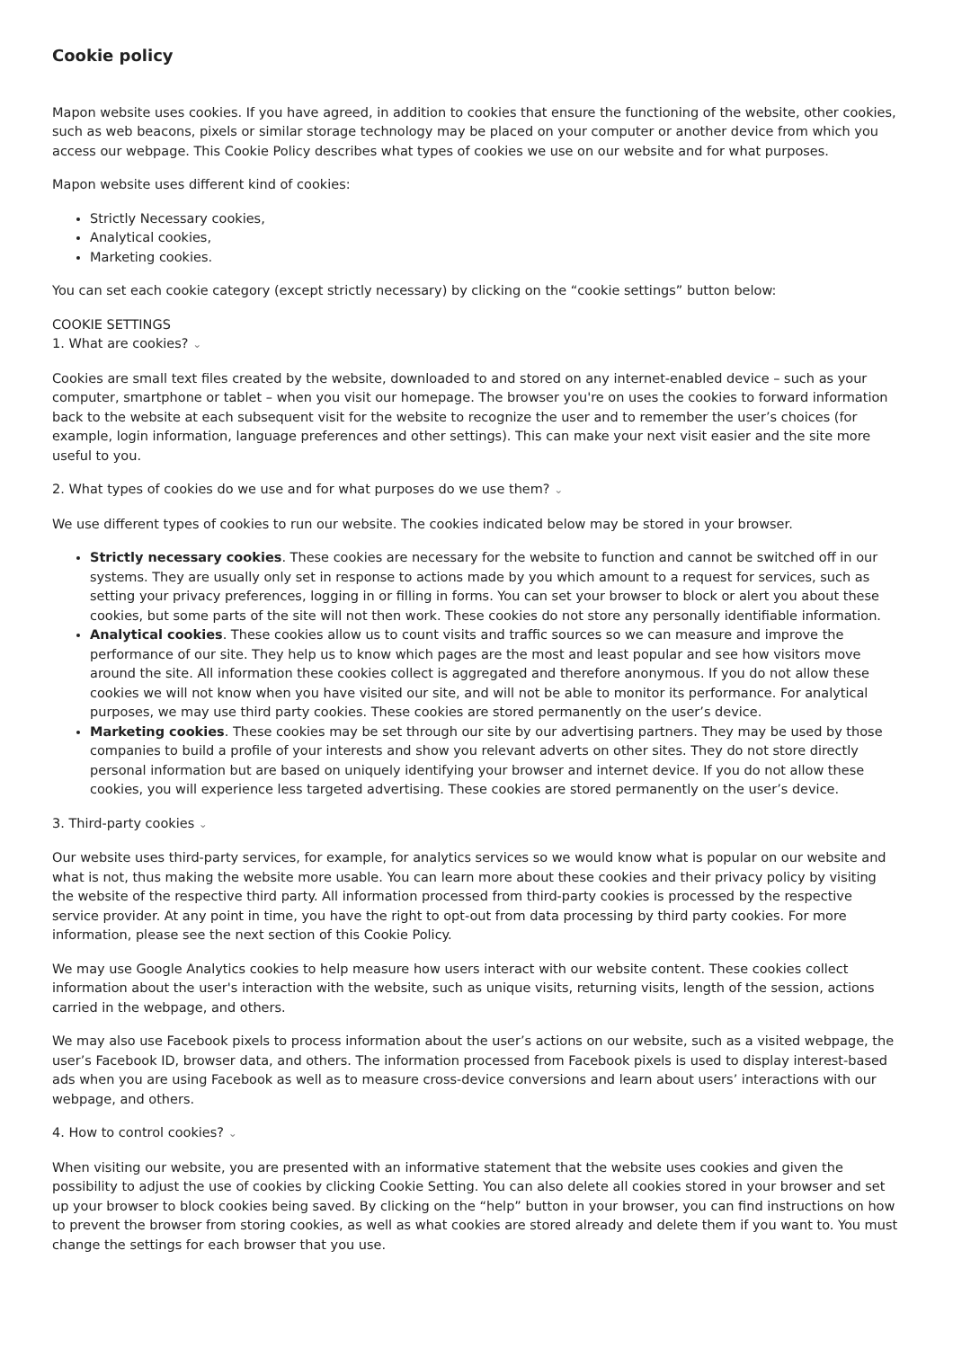Cookie policy
Mapon website uses cookies. If you have agreed, in addition to cookies that ensure the functioning of the website, other cookies, such as web beacons, pixels or similar storage technology may be placed on your computer or another device from which you access our webpage. This Cookie Policy describes what types of cookies we use on our website and for what purposes.
Mapon website uses different kind of cookies:
Strictly Necessary cookies,
Analytical cookies,
Marketing cookies.
You can set each cookie category (except strictly necessary) by clicking on the “cookie settings” button below:
COOKIE SETTINGS
1. What are cookies? ⌄
Cookies are small text files created by the website, downloaded to and stored on any internet-enabled device – such as your computer, smartphone or tablet – when you visit our homepage. The browser you're on uses the cookies to forward information back to the website at each subsequent visit for the website to recognize the user and to remember the user’s choices (for example, login information, language preferences and other settings). This can make your next visit easier and the site more useful to you.
2. What types of cookies do we use and for what purposes do we use them? ⌄
We use different types of cookies to run our website. The cookies indicated below may be stored in your browser.
Strictly necessary cookies. These cookies are necessary for the website to function and cannot be switched off in our systems. They are usually only set in response to actions made by you which amount to a request for services, such as setting your privacy preferences, logging in or filling in forms. You can set your browser to block or alert you about these cookies, but some parts of the site will not then work. These cookies do not store any personally identifiable information.
Analytical cookies. These cookies allow us to count visits and traffic sources so we can measure and improve the performance of our site. They help us to know which pages are the most and least popular and see how visitors move around the site. All information these cookies collect is aggregated and therefore anonymous. If you do not allow these cookies we will not know when you have visited our site, and will not be able to monitor its performance. For analytical purposes, we may use third party cookies. These cookies are stored permanently on the user’s device.
Marketing cookies. These cookies may be set through our site by our advertising partners. They may be used by those companies to build a profile of your interests and show you relevant adverts on other sites. They do not store directly personal information but are based on uniquely identifying your browser and internet device. If you do not allow these cookies, you will experience less targeted advertising. These cookies are stored permanently on the user’s device.
3. Third-party cookies ⌄
Our website uses third-party services, for example, for analytics services so we would know what is popular on our website and what is not, thus making the website more usable. You can learn more about these cookies and their privacy policy by visiting the website of the respective third party. All information processed from third-party cookies is processed by the respective service provider. At any point in time, you have the right to opt-out from data processing by third party cookies. For more information, please see the next section of this Cookie Policy.
We may use Google Analytics cookies to help measure how users interact with our website content. These cookies collect information about the user's interaction with the website, such as unique visits, returning visits, length of the session, actions carried in the webpage, and others.
We may also use Facebook pixels to process information about the user’s actions on our website, such as a visited webpage, the user’s Facebook ID, browser data, and others. The information processed from Facebook pixels is used to display interest-based ads when you are using Facebook as well as to measure cross-device conversions and learn about users’ interactions with our webpage, and others.
4. How to control cookies? ⌄
When visiting our website, you are presented with an informative statement that the website uses cookies and given the possibility to adjust the use of cookies by clicking Cookie Setting. You can also delete all cookies stored in your browser and set up your browser to block cookies being saved. By clicking on the “help” button in your browser, you can find instructions on how to prevent the browser from storing cookies, as well as what cookies are stored already and delete them if you want to. You must change the settings for each browser that you use.